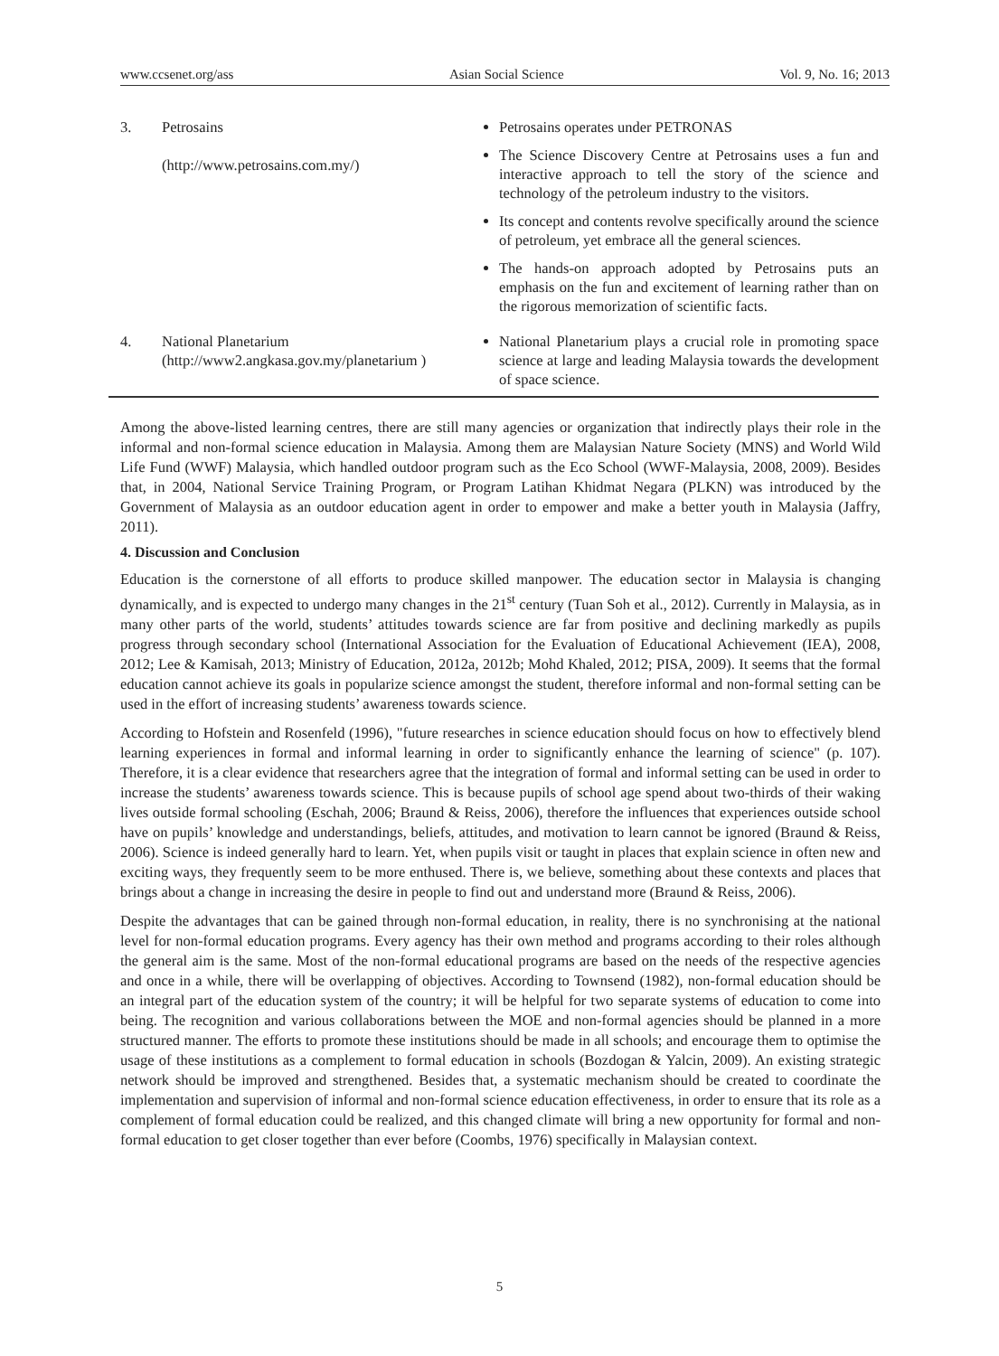www.ccsenet.org/ass Asian Social Science Vol. 9, No. 16; 2013
| 3. | Petrosains (http://www.petrosains.com.my/) | Petrosains operates under PETRONAS The Science Discovery Centre at Petrosains uses a fun and interactive approach to tell the story of the science and technology of the petroleum industry to the visitors. Its concept and contents revolve specifically around the science of petroleum, yet embrace all the general sciences. The hands-on approach adopted by Petrosains puts an emphasis on the fun and excitement of learning rather than on the rigorous memorization of scientific facts. |
| 4. | National Planetarium (http://www2.angkasa.gov.my/planetarium ) | National Planetarium plays a crucial role in promoting space science at large and leading Malaysia towards the development of space science. |
Among the above-listed learning centres, there are still many agencies or organization that indirectly plays their role in the informal and non-formal science education in Malaysia. Among them are Malaysian Nature Society (MNS) and World Wild Life Fund (WWF) Malaysia, which handled outdoor program such as the Eco School (WWF-Malaysia, 2008, 2009). Besides that, in 2004, National Service Training Program, or Program Latihan Khidmat Negara (PLKN) was introduced by the Government of Malaysia as an outdoor education agent in order to empower and make a better youth in Malaysia (Jaffry, 2011).
4. Discussion and Conclusion
Education is the cornerstone of all efforts to produce skilled manpower. The education sector in Malaysia is changing dynamically, and is expected to undergo many changes in the 21<sup>st</sup> century (Tuan Soh et al., 2012). Currently in Malaysia, as in many other parts of the world, students’ attitudes towards science are far from positive and declining markedly as pupils progress through secondary school (International Association for the Evaluation of Educational Achievement (IEA), 2008, 2012; Lee & Kamisah, 2013; Ministry of Education, 2012a, 2012b; Mohd Khaled, 2012; PISA, 2009). It seems that the formal education cannot achieve its goals in popularize science amongst the student, therefore informal and non-formal setting can be used in the effort of increasing students’ awareness towards science.
According to Hofstein and Rosenfeld (1996), "future researches in science education should focus on how to effectively blend learning experiences in formal and informal learning in order to significantly enhance the learning of science" (p. 107). Therefore, it is a clear evidence that researchers agree that the integration of formal and informal setting can be used in order to increase the students’ awareness towards science. This is because pupils of school age spend about two-thirds of their waking lives outside formal schooling (Eschah, 2006; Braund & Reiss, 2006), therefore the influences that experiences outside school have on pupils’ knowledge and understandings, beliefs, attitudes, and motivation to learn cannot be ignored (Braund & Reiss, 2006). Science is indeed generally hard to learn. Yet, when pupils visit or taught in places that explain science in often new and exciting ways, they frequently seem to be more enthused. There is, we believe, something about these contexts and places that brings about a change in increasing the desire in people to find out and understand more (Braund & Reiss, 2006).
Despite the advantages that can be gained through non-formal education, in reality, there is no synchronising at the national level for non-formal education programs. Every agency has their own method and programs according to their roles although the general aim is the same. Most of the non-formal educational programs are based on the needs of the respective agencies and once in a while, there will be overlapping of objectives. According to Townsend (1982), non-formal education should be an integral part of the education system of the country; it will be helpful for two separate systems of education to come into being. The recognition and various collaborations between the MOE and non-formal agencies should be planned in a more structured manner. The efforts to promote these institutions should be made in all schools; and encourage them to optimise the usage of these institutions as a complement to formal education in schools (Bozdogan & Yalcin, 2009). An existing strategic network should be improved and strengthened. Besides that, a systematic mechanism should be created to coordinate the implementation and supervision of informal and non-formal science education effectiveness, in order to ensure that its role as a complement of formal education could be realized, and this changed climate will bring a new opportunity for formal and non-formal education to get closer together than ever before (Coombs, 1976) specifically in Malaysian context.
5